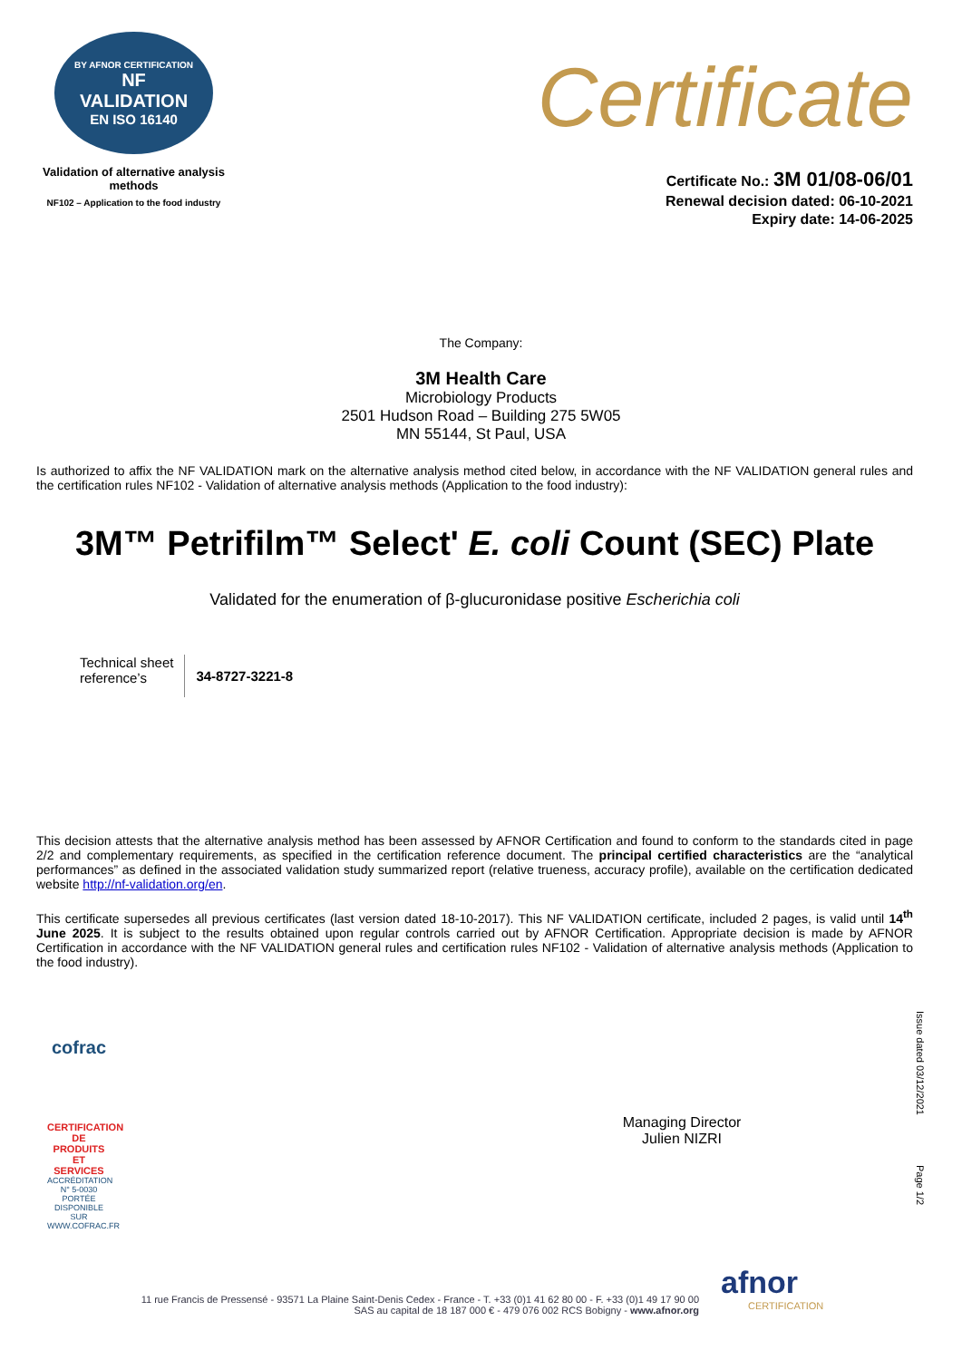BY AFNOR CERTIFICATION
NF
VALIDATION
EN ISO 16140
Validation of alternative analysis methods
NF102 – Application to the food industry
Certificate
Certificate No.: 3M 01/08-06/01
Renewal decision dated: 06-10-2021
Expiry date: 14-06-2025
The Company:
3M Health Care
Microbiology Products
2501 Hudson Road – Building 275 5W05
MN 55144, St Paul, USA
Is authorized to affix the NF VALIDATION mark on the alternative analysis method cited below, in accordance with the NF VALIDATION general rules and the certification rules NF102 - Validation of alternative analysis methods (Application to the food industry):
3M™ Petrifilm™ Select' E. coli Count (SEC) Plate
Validated for the enumeration of β-glucuronidase positive Escherichia coli
Technical sheet
reference’s
34-8727-3221-8
This decision attests that the alternative analysis method has been assessed by AFNOR Certification and found to conform to the standards cited in page 2/2 and complementary requirements, as specified in the certification reference document. The principal certified characteristics are the “analytical performances” as defined in the associated validation study summarized report (relative trueness, accuracy profile), available on the certification dedicated website http://nf-validation.org/en.
This certificate supersedes all previous certificates (last version dated 18-10-2017). This NF VALIDATION certificate, included 2 pages, is valid until 14<sup>th</sup> June 2025. It is subject to the results obtained upon regular controls carried out by AFNOR Certification. Appropriate decision is made by AFNOR Certification in accordance with the NF VALIDATION general rules and certification rules NF102 - Validation of alternative analysis methods (Application to the food industry).
cofrac
CERTIFICATION DE PRODUITS ET SERVICES
ACCRÉDITATION N° 5-0030 PORTÉE DISPONIBLE SUR WWW.COFRAC.FR
Managing Director
Julien NIZRI
Issue dated 03/12/2021
Page 1/2
11 rue Francis de Pressensé - 93571 La Plaine Saint-Denis Cedex - France - T. +33 (0)1 41 62 80 00 - F. +33 (0)1 49 17 90 00
SAS au capital de 18 187 000 € - 479 076 002 RCS Bobigny - www.afnor.org
afnor
CERTIFICATION